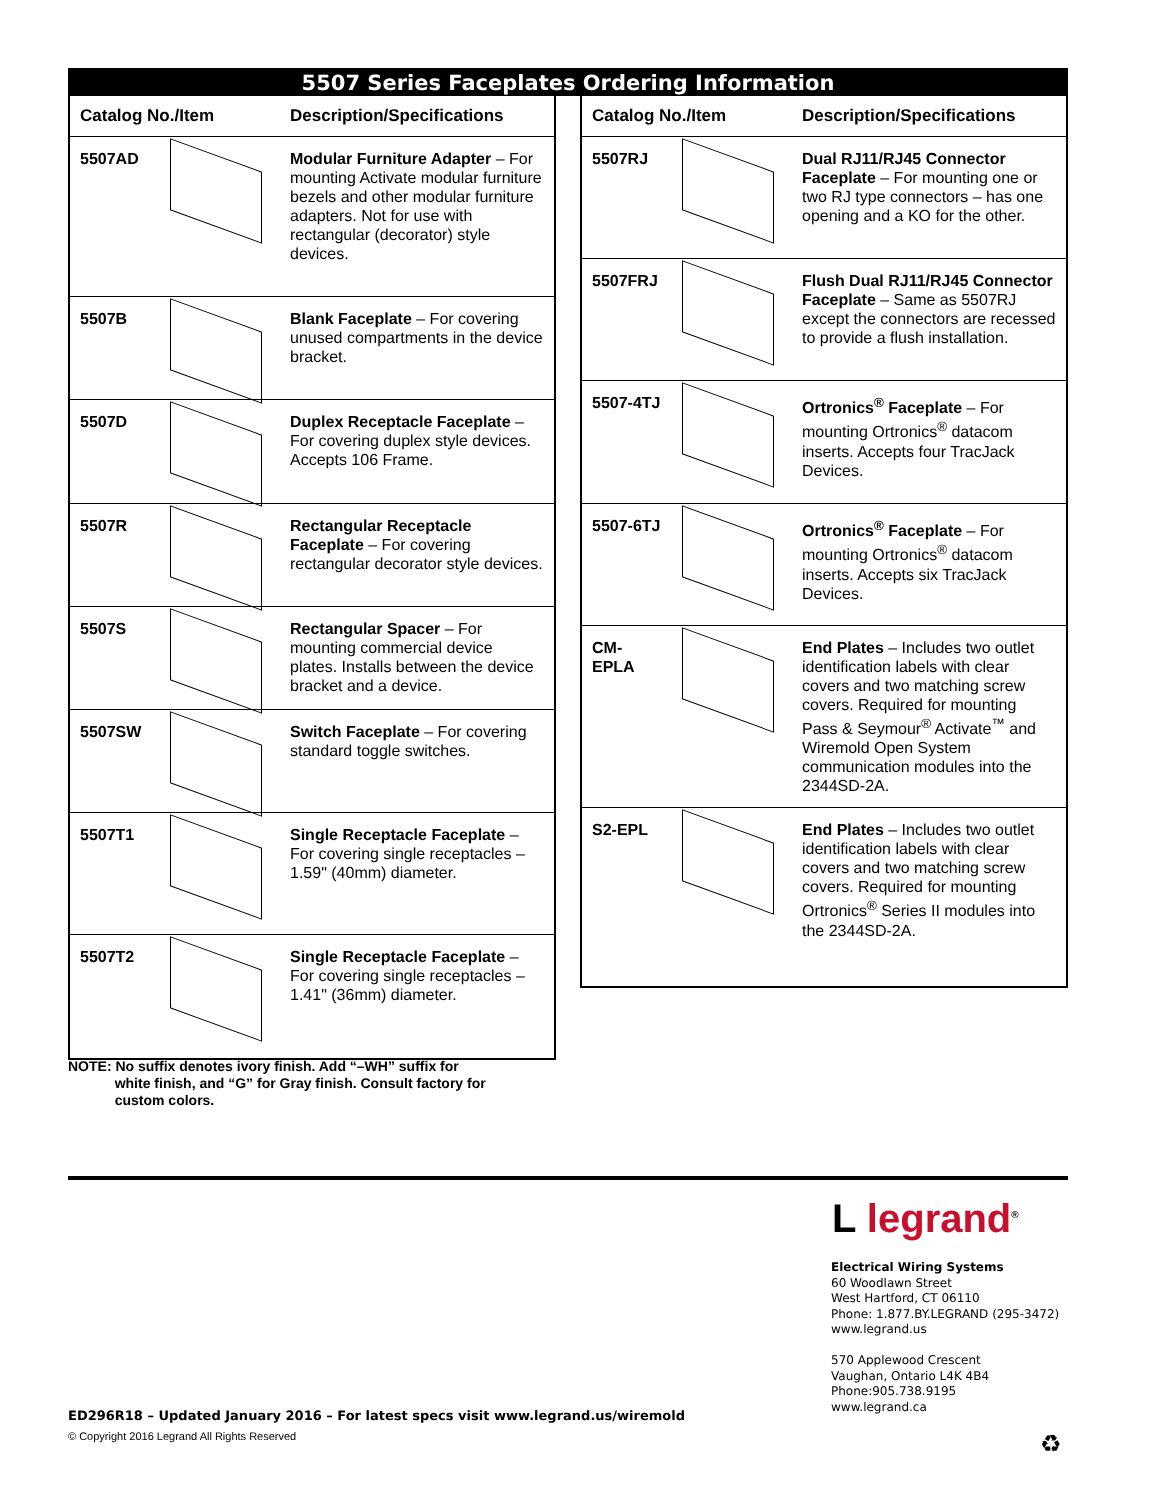5507 Series Faceplates Ordering Information
| Catalog No./Item | | Description/Specifications |
| --- | --- | --- |
| 5507AD | | Modular Furniture Adapter – For mounting Activate modular furniture bezels and other modular furniture adapters. Not for use with rectangular (decorator) style devices. |
| 5507B | | Blank Faceplate – For covering unused compartments in the device bracket. |
| 5507D | | Duplex Receptacle Faceplate – For covering duplex style devices. Accepts 106 Frame. |
| 5507R | | Rectangular Receptacle Faceplate – For covering rectangular decorator style devices. |
| 5507S | | Rectangular Spacer – For mounting commercial device plates. Installs between the device bracket and a device. |
| 5507SW | | Switch Faceplate – For covering standard toggle switches. |
| 5507T1 | | Single Receptacle Faceplate – For covering single receptacles – 1.59" (40mm) diameter. |
| 5507T2 | | Single Receptacle Faceplate – For covering single receptacles – 1.41" (36mm) diameter. |
| Catalog No./Item | | Description/Specifications |
| --- | --- | --- |
| 5507RJ | | Dual RJ11/RJ45 Connector Faceplate – For mounting one or two RJ type connectors – has one opening and a KO for the other. |
| 5507FRJ | | Flush Dual RJ11/RJ45 Connector Faceplate – Same as 5507RJ except the connectors are recessed to provide a flush installation. |
| 5507-4TJ | | Ortronics<sup>®</sup> Faceplate – For mounting Ortronics<sup>®</sup> datacom inserts. Accepts four TracJack Devices. |
| 5507-6TJ | | Ortronics<sup>®</sup> Faceplate – For mounting Ortronics<sup>®</sup> datacom inserts. Accepts six TracJack Devices. |
| CM-EPLA | | End Plates – Includes two outlet identification labels with clear covers and two matching screw covers. Required for mounting Pass & Seymour<sup>®</sup> Activate<sup>™</sup> and Wiremold Open System communication modules into the 2344SD-2A. |
| S2-EPL | | End Plates – Includes two outlet identification labels with clear covers and two matching screw covers. Required for mounting Ortronics<sup>®</sup> Series II modules into the 2344SD-2A. |
NOTE: No suffix denotes ivory finish. Add “–WH” suffix for
white finish, and “G” for Gray finish. Consult factory for
custom colors.
L legrand<sup>®</sup>
Electrical Wiring Systems
60 Woodlawn Street
West Hartford, CT 06110
Phone: 1.877.BY.LEGRAND (295-3472)
www.legrand.us
570 Applewood Crescent
Vaughan, Ontario L4K 4B4
Phone:905.738.9195
www.legrand.ca
ED296R18 – Updated January 2016 – For latest specs visit www.legrand.us/wiremold
© Copyright 2016 Legrand All Rights Reserved
♻